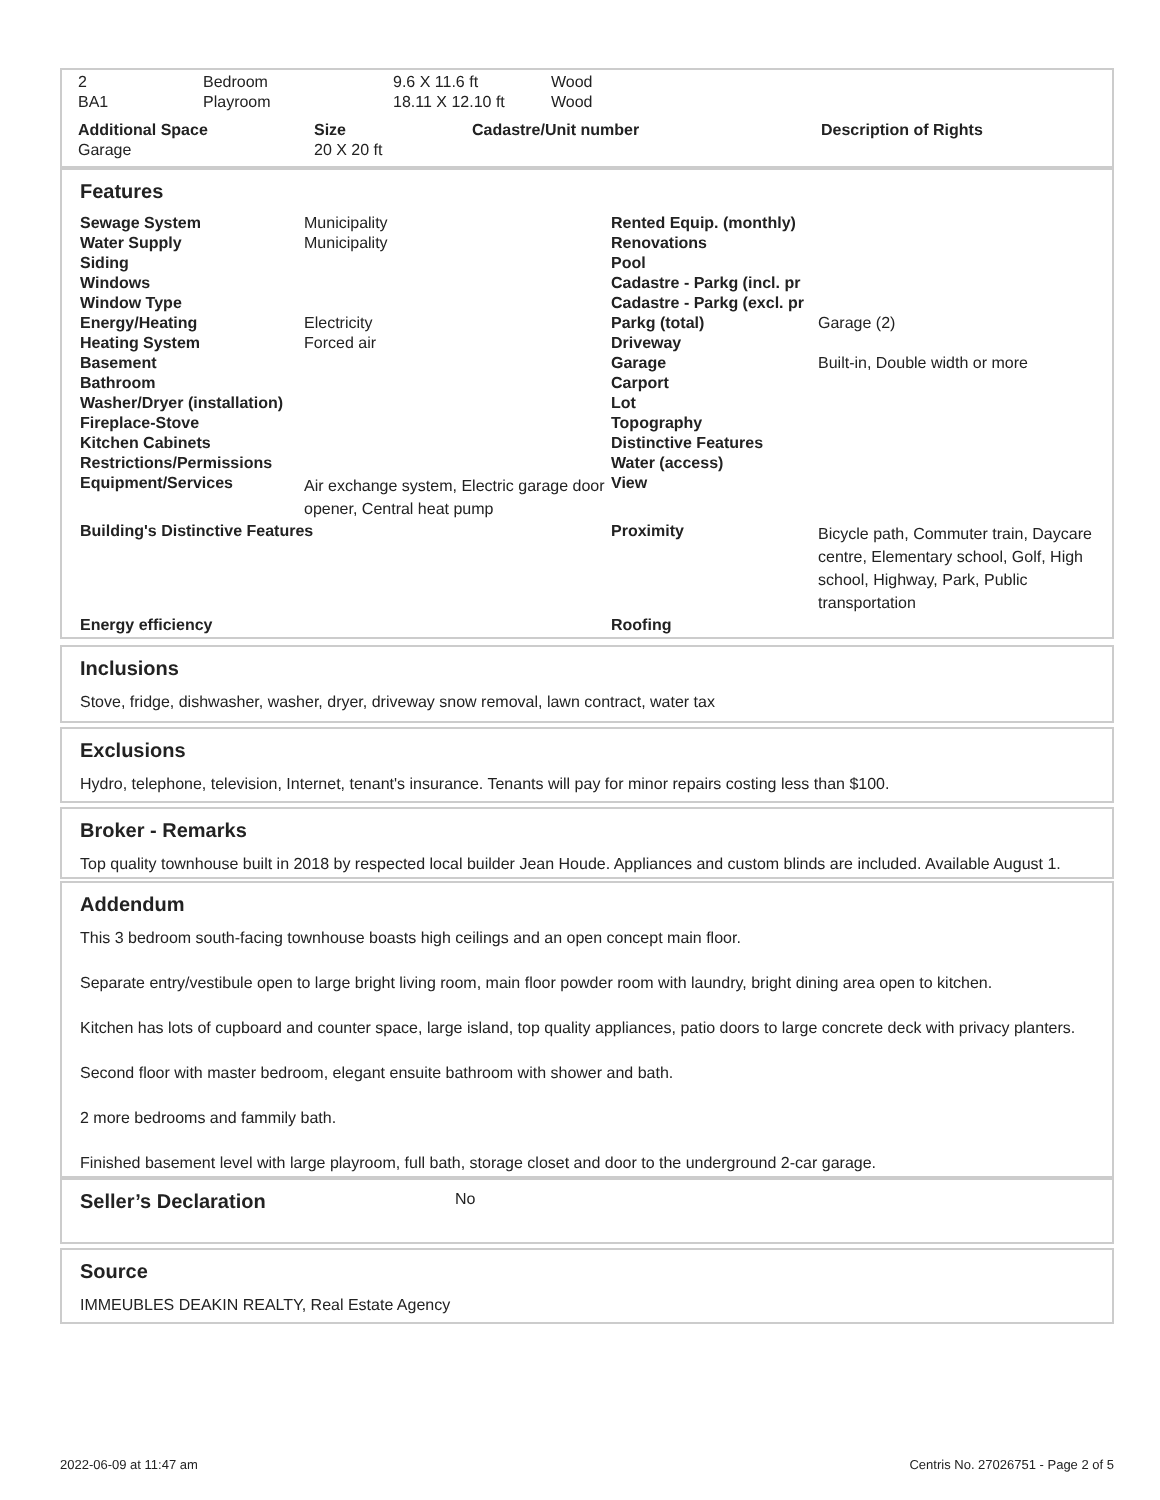| 2 | Bedroom | 9.6 X 11.6 ft | Wood |
| BA1 | Playroom | 18.11 X 12.10 ft | Wood |
| Additional Space | Size | Cadastre/Unit number | Description of Rights |
| --- | --- | --- | --- |
| Garage | 20 X 20 ft | | |
Features
| Sewage System | Municipality | Rented Equip. (monthly) | |
| Water Supply | Municipality | Renovations | |
| Siding | | Pool | |
| Windows | | Cadastre - Parkg (incl. pr | |
| Window Type | | Cadastre - Parkg (excl. pr | |
| Energy/Heating | Electricity | Parkg (total) | Garage (2) |
| Heating System | Forced air | Driveway | |
| Basement | | Garage | Built-in, Double width or more |
| Bathroom | | Carport | |
| Washer/Dryer (installation) | | Lot | |
| Fireplace-Stove | | Topography | |
| Kitchen Cabinets | | Distinctive Features | |
| Restrictions/Permissions | | Water (access) | |
| Equipment/Services | Air exchange system, Electric garage door opener, Central heat pump | View | |
| Building's Distinctive Features | | Proximity | Bicycle path, Commuter train, Daycare centre, Elementary school, Golf, High school, Highway, Park, Public transportation |
| Energy efficiency | | Roofing | |
Inclusions
Stove, fridge, dishwasher, washer, dryer, driveway snow removal, lawn contract, water tax
Exclusions
Hydro, telephone, television, Internet, tenant's insurance. Tenants will pay for minor repairs costing less than $100.
Broker - Remarks
Top quality townhouse built in 2018 by respected local builder Jean Houde. Appliances and custom blinds are included. Available August 1.
Addendum
This 3 bedroom south-facing townhouse boasts high ceilings and an open concept main floor.
Separate entry/vestibule open to large bright living room, main floor powder room with laundry, bright dining area open to kitchen.
Kitchen has lots of cupboard and counter space, large island, top quality appliances, patio doors to large concrete deck with privacy planters.
Second floor with master bedroom, elegant ensuite bathroom with shower and bath.
2 more bedrooms and fammily bath.
Finished basement level with large playroom, full bath, storage closet and door to the underground 2-car garage.
Seller’s Declaration
No
Source
IMMEUBLES DEAKIN REALTY, Real Estate Agency
2022-06-09 at 11:47 am Centris No. 27026751 - Page 2 of 5